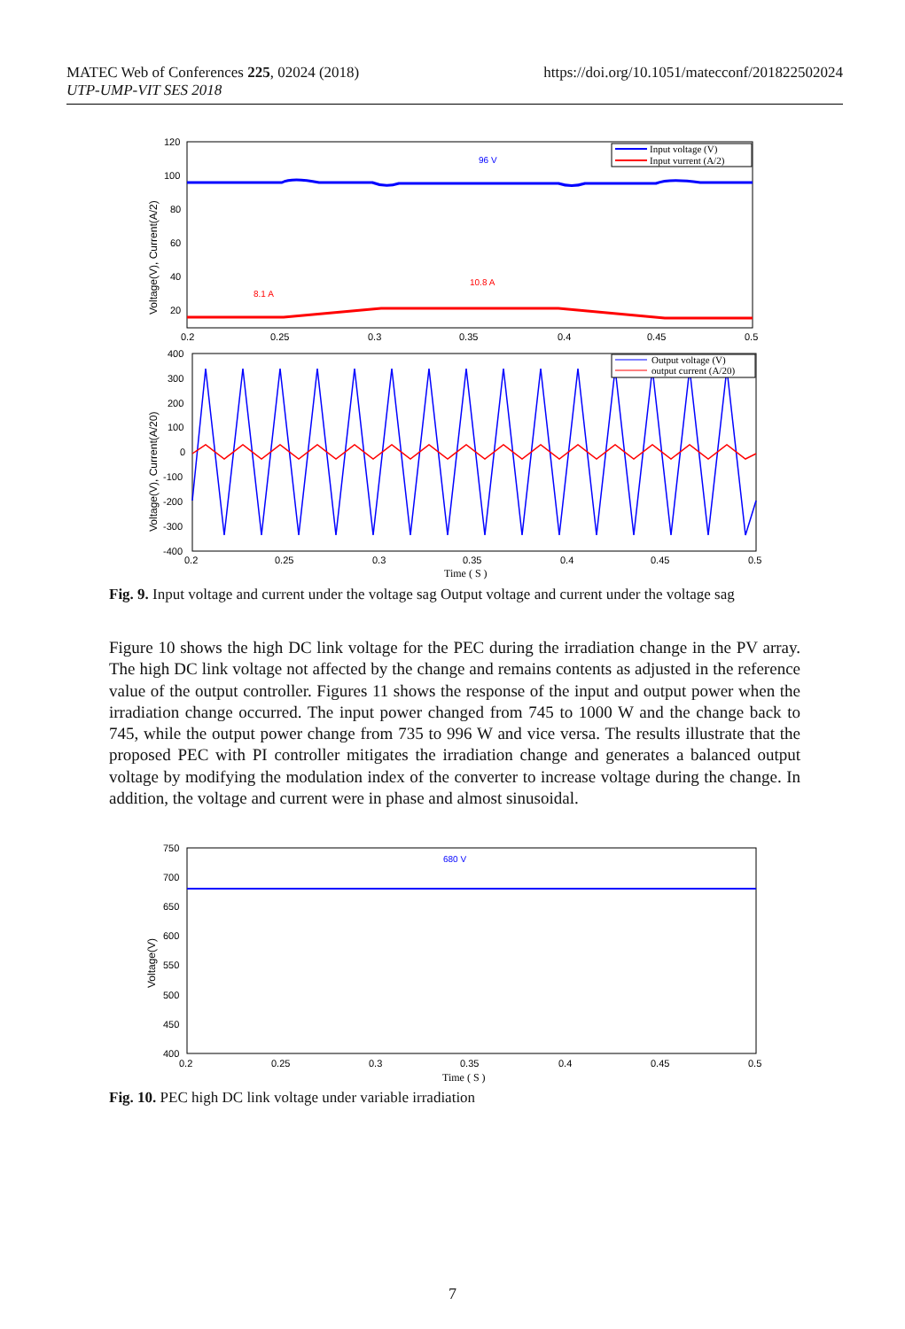MATEC Web of Conferences 225, 02024 (2018)
UTP-UMP-VIT SES 2018
https://doi.org/10.1051/matecconf/201822502024
120
100
80
60
40
20
0.2
0.25
0.3
0.35
0.4
0.45
0.5
Voltage(V), Current(A/2)
Input voltage (V)
Input vurrent (A/2)
96 V
8.1 A
10.8 A
400
300
200
100
0
-100
-200
-300
-400
0.2
0.25
0.3
0.35
0.4
0.45
0.5
Time ( S )
Voltage(V), Current(A/20)
Output voltage (V)
output current (A/20)
Fig. 9. Input voltage and current under the voltage sag Output voltage and current under the voltage sag
Figure 10 shows the high DC link voltage for the PEC during the irradiation change in the PV array. The high DC link voltage not affected by the change and remains contents as adjusted in the reference value of the output controller. Figures 11 shows the response of the input and output power when the irradiation change occurred. The input power changed from 745 to 1000 W and the change back to 745, while the output power change from 735 to 996 W and vice versa. The results illustrate that the proposed PEC with PI controller mitigates the irradiation change and generates a balanced output voltage by modifying the modulation index of the converter to increase voltage during the change. In addition, the voltage and current were in phase and almost sinusoidal.
750
700
650
600
550
500
450
400
0.2
0.25
0.3
0.35
0.4
0.45
0.5
Time ( S )
Voltage(V)
680 V
Fig. 10. PEC high DC link voltage under variable irradiation
7